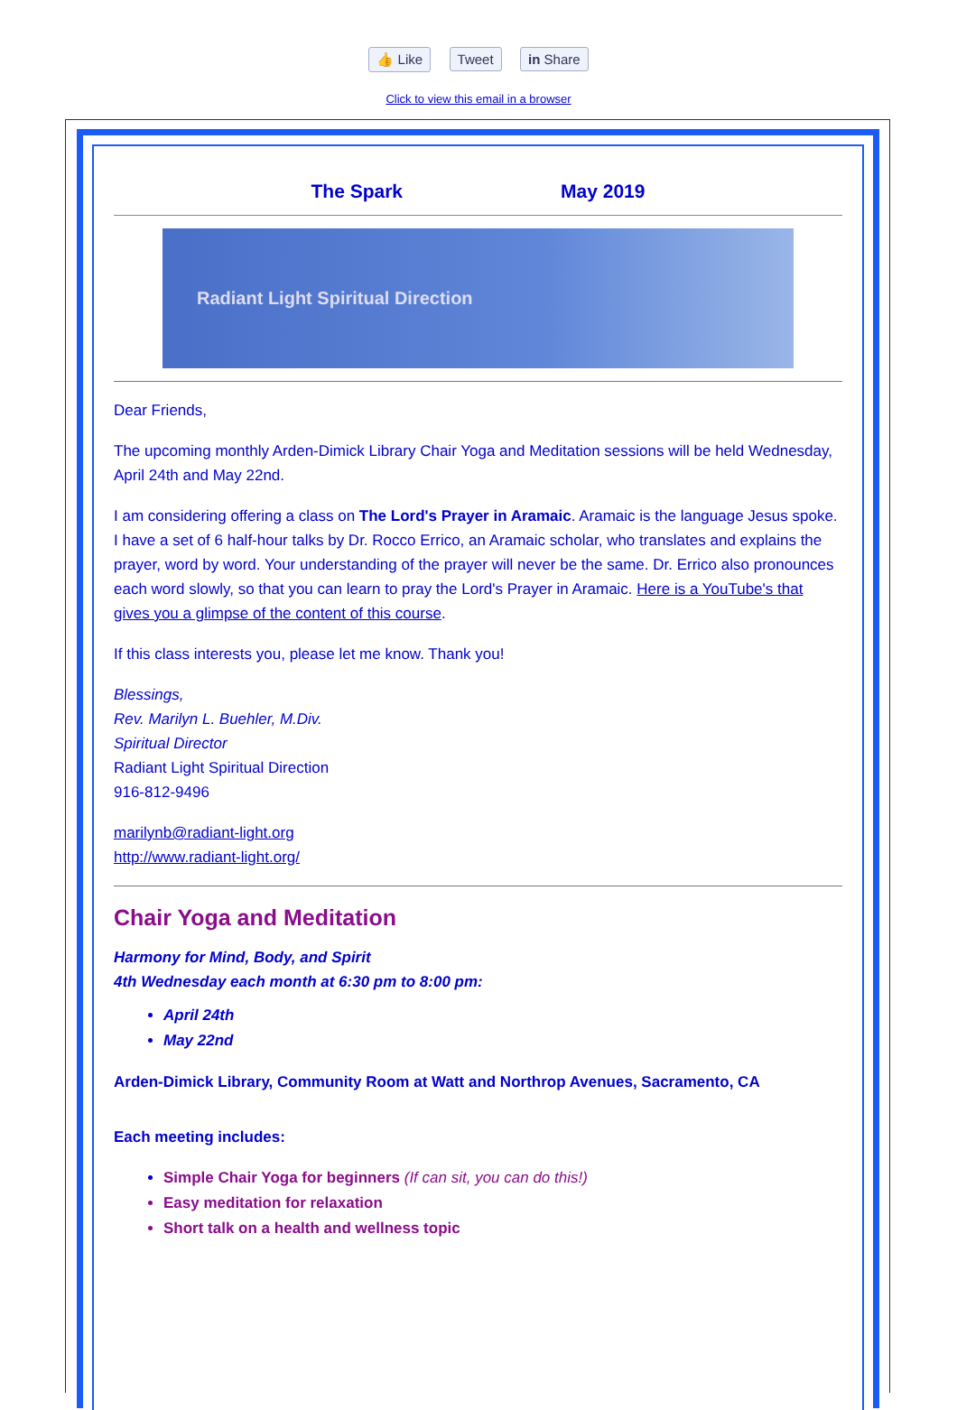👍 Like Tweet in Share
Click to view this email in a browser
The Spark May 2019
Radiant Light Spiritual Direction
Dear Friends,
The upcoming monthly Arden-Dimick Library Chair Yoga and Meditation sessions will be held Wednesday, April 24th and May 22nd.
I am considering offering a class on The Lord's Prayer in Aramaic. Aramaic is the language Jesus spoke. I have a set of 6 half-hour talks by Dr. Rocco Errico, an Aramaic scholar, who translates and explains the prayer, word by word. Your understanding of the prayer will never be the same. Dr. Errico also pronounces each word slowly, so that you can learn to pray the Lord's Prayer in Aramaic. Here is a YouTube's that gives you a glimpse of the content of this course.
If this class interests you, please let me know. Thank you!
Blessings,
Rev. Marilyn L. Buehler, M.Div.
Spiritual Director
Radiant Light Spiritual Direction
916-812-9496
marilynb@radiant-light.org
http://www.radiant-light.org/
Chair Yoga and Meditation
Harmony for Mind, Body, and Spirit
4th Wednesday each month at 6:30 pm to 8:00 pm:
April 24th
May 22nd
Arden-Dimick Library, Community Room at Watt and Northrop Avenues, Sacramento, CA
Each meeting includes:
Simple Chair Yoga for beginners (If can sit, you can do this!)
Easy meditation for relaxation
Short talk on a health and wellness topic